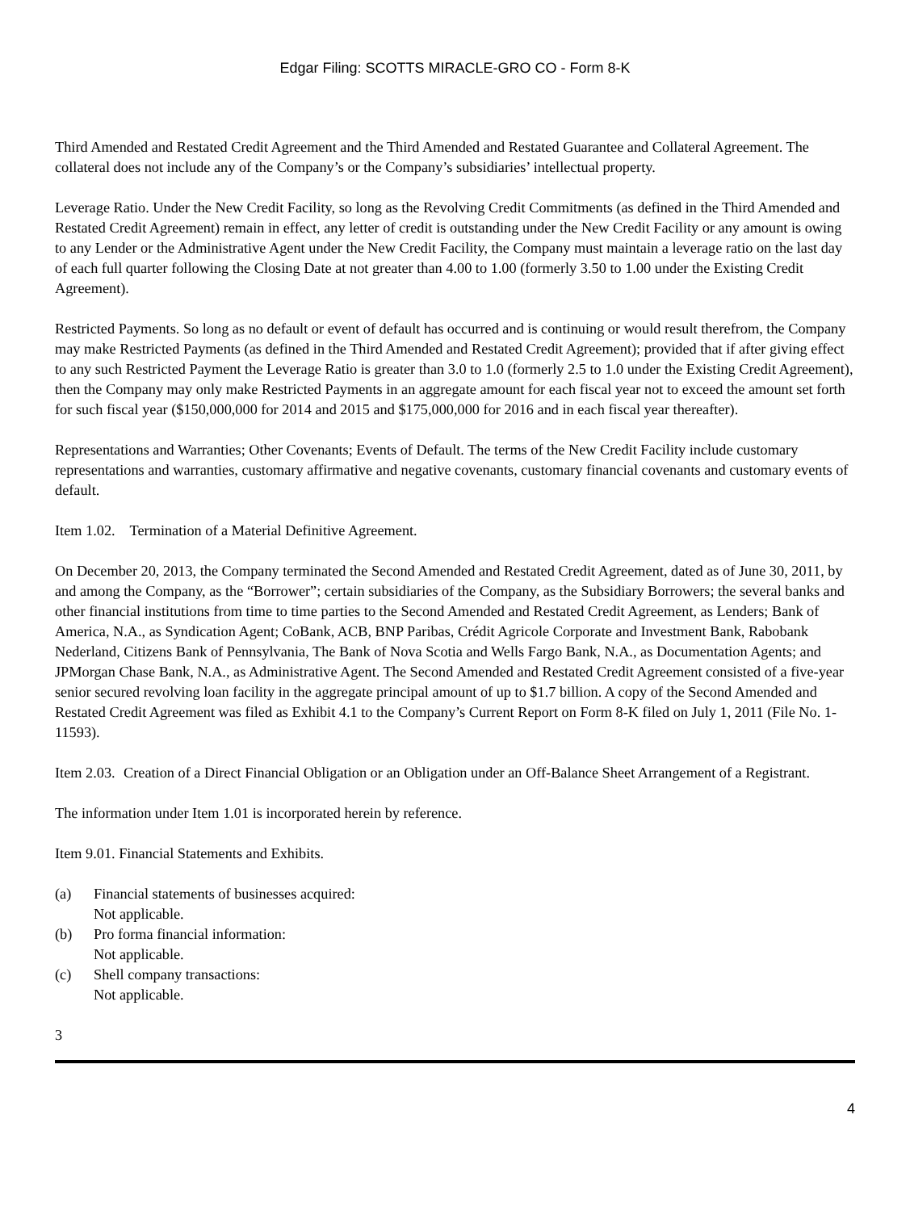Edgar Filing: SCOTTS MIRACLE-GRO CO - Form 8-K
Third Amended and Restated Credit Agreement and the Third Amended and Restated Guarantee and Collateral Agreement. The collateral does not include any of the Company’s or the Company’s subsidiaries’ intellectual property.
Leverage Ratio. Under the New Credit Facility, so long as the Revolving Credit Commitments (as defined in the Third Amended and Restated Credit Agreement) remain in effect, any letter of credit is outstanding under the New Credit Facility or any amount is owing to any Lender or the Administrative Agent under the New Credit Facility, the Company must maintain a leverage ratio on the last day of each full quarter following the Closing Date at not greater than 4.00 to 1.00 (formerly 3.50 to 1.00 under the Existing Credit Agreement).
Restricted Payments. So long as no default or event of default has occurred and is continuing or would result therefrom, the Company may make Restricted Payments (as defined in the Third Amended and Restated Credit Agreement); provided that if after giving effect to any such Restricted Payment the Leverage Ratio is greater than 3.0 to 1.0 (formerly 2.5 to 1.0 under the Existing Credit Agreement), then the Company may only make Restricted Payments in an aggregate amount for each fiscal year not to exceed the amount set forth for such fiscal year ($150,000,000 for 2014 and 2015 and $175,000,000 for 2016 and in each fiscal year thereafter).
Representations and Warranties; Other Covenants; Events of Default. The terms of the New Credit Facility include customary representations and warranties, customary affirmative and negative covenants, customary financial covenants and customary events of default.
Item 1.02. Termination of a Material Definitive Agreement.
On December 20, 2013, the Company terminated the Second Amended and Restated Credit Agreement, dated as of June 30, 2011, by and among the Company, as the “Borrower”; certain subsidiaries of the Company, as the Subsidiary Borrowers; the several banks and other financial institutions from time to time parties to the Second Amended and Restated Credit Agreement, as Lenders; Bank of America, N.A., as Syndication Agent; CoBank, ACB, BNP Paribas, Crédit Agricole Corporate and Investment Bank, Rabobank Nederland, Citizens Bank of Pennsylvania, The Bank of Nova Scotia and Wells Fargo Bank, N.A., as Documentation Agents; and JPMorgan Chase Bank, N.A., as Administrative Agent. The Second Amended and Restated Credit Agreement consisted of a five-year senior secured revolving loan facility in the aggregate principal amount of up to $1.7 billion. A copy of the Second Amended and Restated Credit Agreement was filed as Exhibit 4.1 to the Company’s Current Report on Form 8-K filed on July 1, 2011 (File No. 1-11593).
Item 2.03.
Creation of a Direct Financial Obligation or an Obligation under an Off-Balance Sheet Arrangement of a Registrant.
The information under Item 1.01 is incorporated herein by reference.
Item 9.01. Financial Statements and Exhibits.
(a) Financial statements of businesses acquired:
Not applicable.
(b) Pro forma financial information:
Not applicable.
(c) Shell company transactions:
Not applicable.
3
4